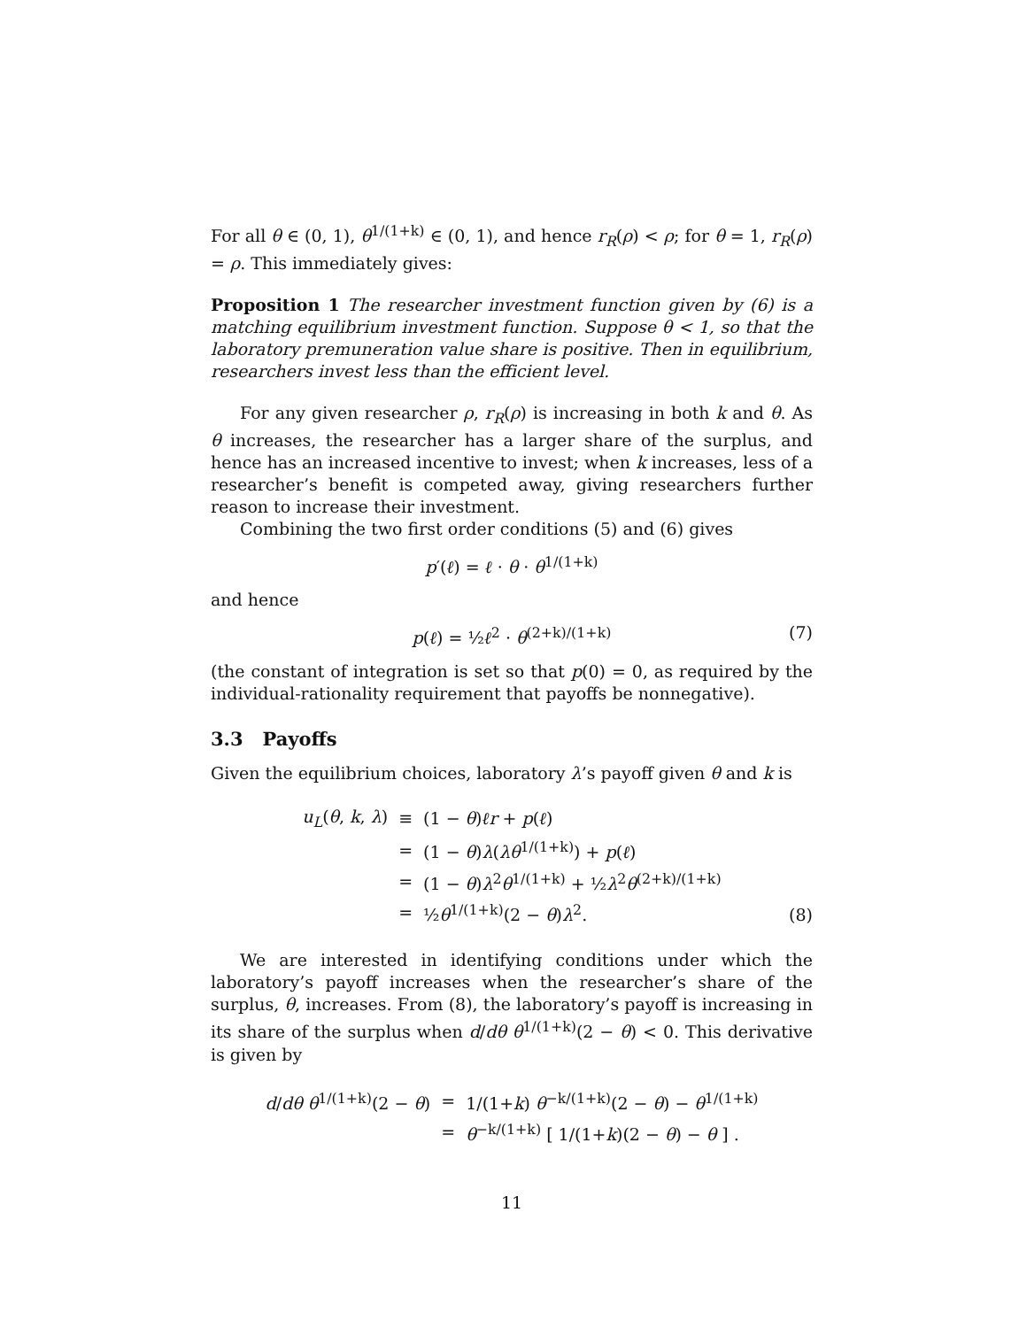For all θ ∈ (0, 1), θ<sup>1/(1+k)</sup> ∈ (0, 1), and hence r<sub>R</sub>(ρ) < ρ; for θ = 1, r<sub>R</sub>(ρ) = ρ. This immediately gives:
Proposition 1 The researcher investment function given by (6) is a matching equilibrium investment function. Suppose θ < 1, so that the laboratory premuneration value share is positive. Then in equilibrium, researchers invest less than the efficient level.
For any given researcher ρ, r<sub>R</sub>(ρ) is increasing in both k and θ. As θ increases, the researcher has a larger share of the surplus, and hence has an increased incentive to invest; when k increases, less of a researcher’s benefit is competed away, giving researchers further reason to increase their investment.
Combining the two first order conditions (5) and (6) gives
p′(ℓ) = ℓ · θ · θ<sup>1/(1+k)</sup>
and hence
p(ℓ) = ½ℓ<sup>2</sup> · θ<sup>(2+k)/(1+k)</sup> (7)
(the constant of integration is set so that p(0) = 0, as required by the individual-rationality requirement that payoffs be nonnegative).
3.3 Payoffs
Given the equilibrium choices, laboratory λ’s payoff given θ and k is
| u<sub>L</sub> ( θ , k , λ ) | ≡ | (1 − θ ) ℓr + p ( ℓ ) |
| | = | (1 − θ ) λ ( λθ<sup>1/(1+k)</sup>) + p ( ℓ ) |
| | = | (1 − θ ) λ<sup>2</sup> θ<sup>1/(1+k)</sup> + ½ λ<sup>2</sup> θ<sup>(2+k)/(1+k)</sup> |
| | = | ½ θ<sup>1/(1+k)</sup>(2 − θ ) λ<sup>2</sup>. |
(8)
We are interested in identifying conditions under which the laboratory’s payoff increases when the researcher’s share of the surplus, θ, increases. From (8), the laboratory’s payoff is increasing in its share of the surplus when d/dθ θ<sup>1/(1+k)</sup>(2 − θ) < 0. This derivative is given by
| d / dθ θ<sup>1/(1+k)</sup>(2 − θ ) | = | 1/(1+ k ) θ<sup>−k/(1+k)</sup>(2 − θ ) − θ<sup>1/(1+k)</sup> |
| | = | θ<sup>−k/(1+k)</sup> [ 1/(1+ k )(2 − θ ) − θ ] . |
11